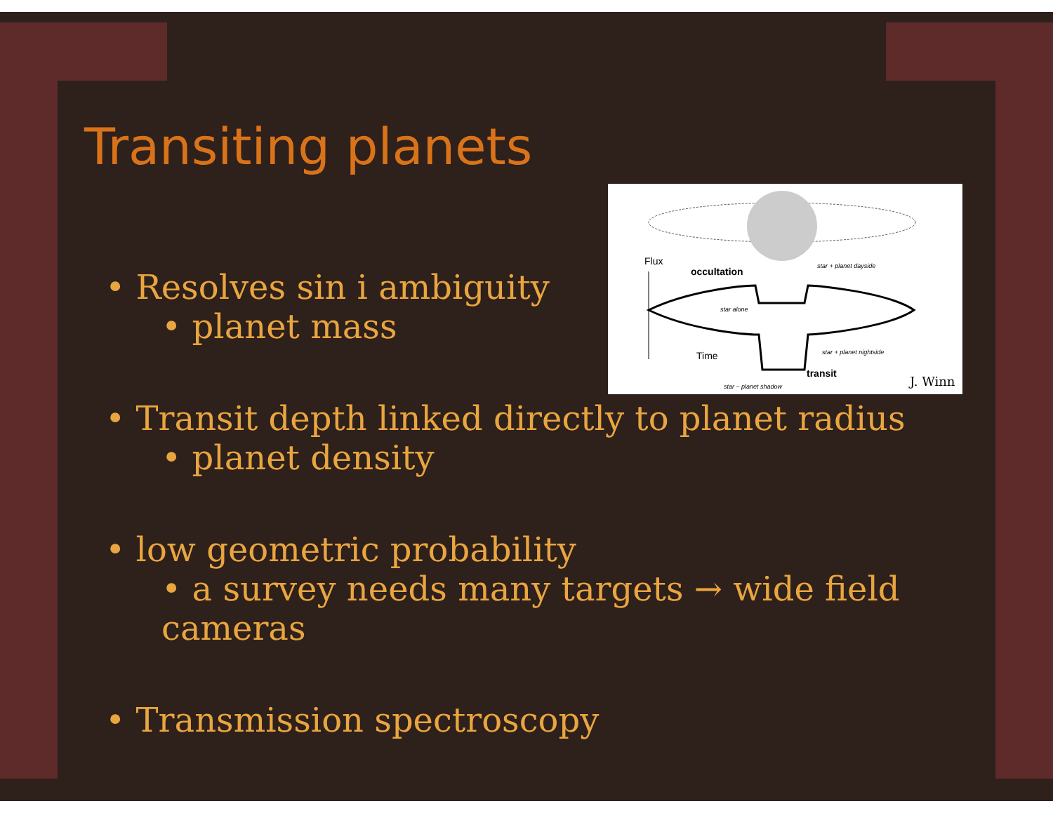Flux
occultation
star + planet dayside
star alone
Time
star + planet nightside
transit
star – planet shadow
J. Winn
Transiting planets
• Resolves sin i ambiguity
• planet mass
• Transit depth linked directly to planet radius
• planet density
• low geometric probability
• a survey needs many targets → wide field cameras
• Transmission spectroscopy